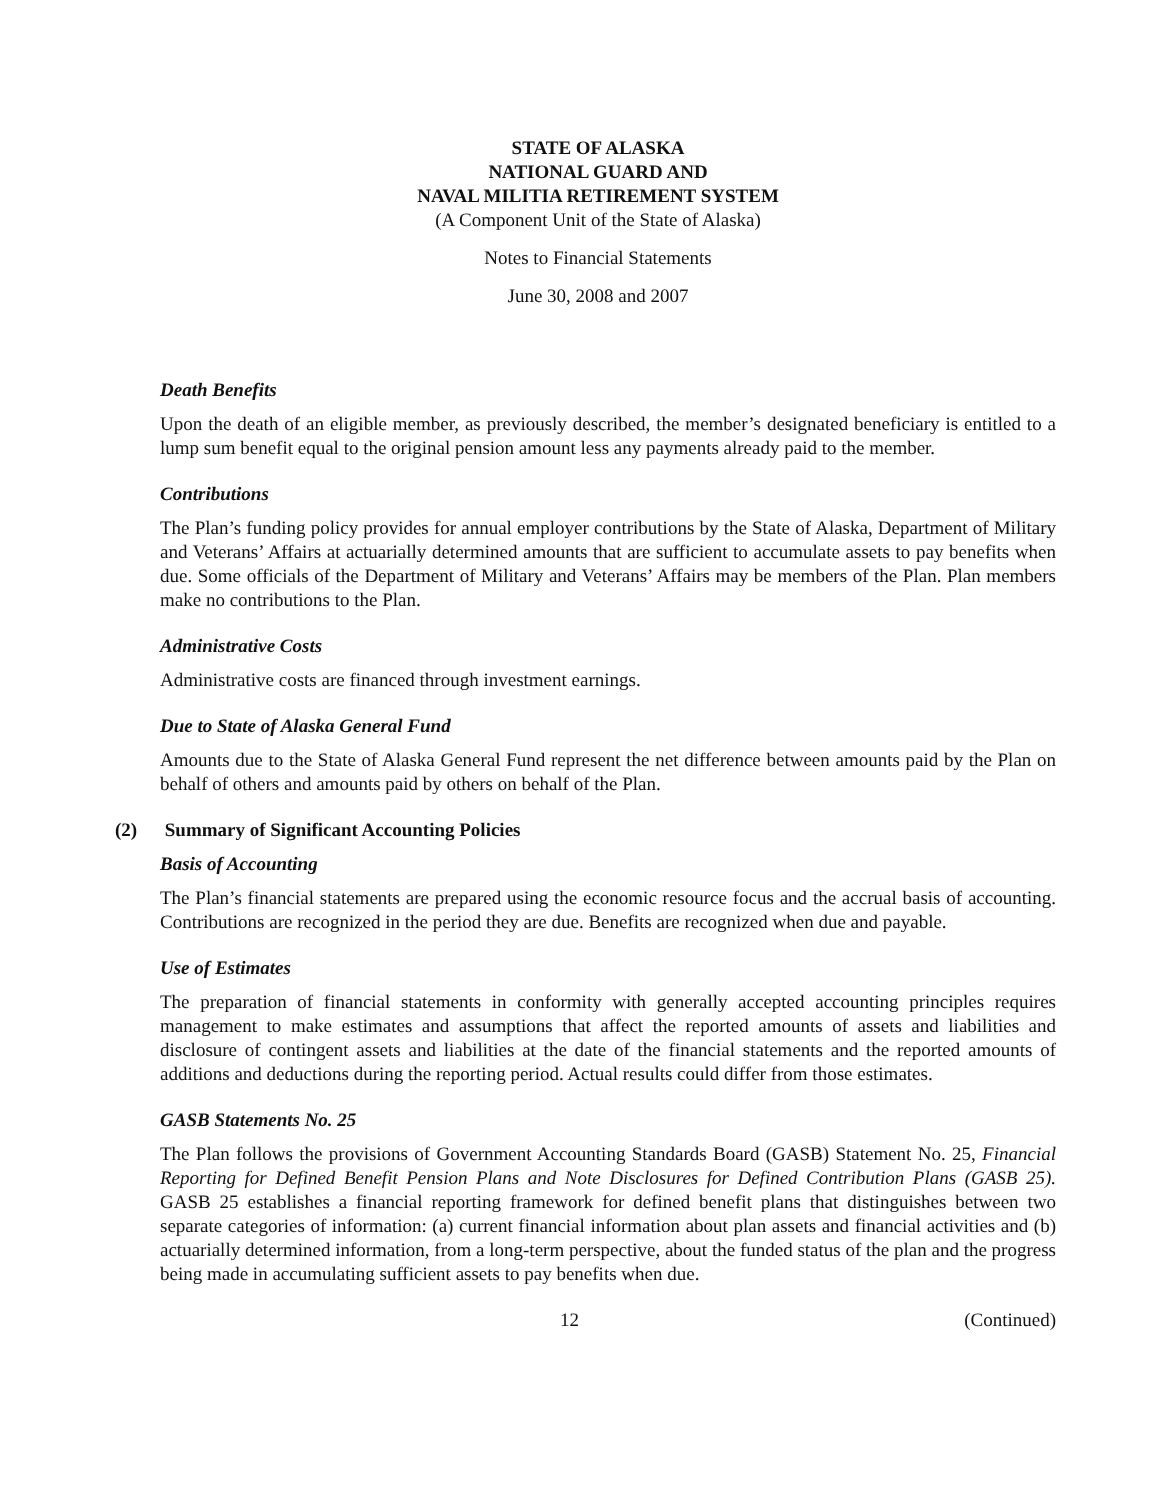STATE OF ALASKA
NATIONAL GUARD AND
NAVAL MILITIA RETIREMENT SYSTEM
(A Component Unit of the State of Alaska)
Notes to Financial Statements
June 30, 2008 and 2007
Death Benefits
Upon the death of an eligible member, as previously described, the member’s designated beneficiary is entitled to a lump sum benefit equal to the original pension amount less any payments already paid to the member.
Contributions
The Plan’s funding policy provides for annual employer contributions by the State of Alaska, Department of Military and Veterans’ Affairs at actuarially determined amounts that are sufficient to accumulate assets to pay benefits when due. Some officials of the Department of Military and Veterans’ Affairs may be members of the Plan. Plan members make no contributions to the Plan.
Administrative Costs
Administrative costs are financed through investment earnings.
Due to State of Alaska General Fund
Amounts due to the State of Alaska General Fund represent the net difference between amounts paid by the Plan on behalf of others and amounts paid by others on behalf of the Plan.
(2) Summary of Significant Accounting Policies
Basis of Accounting
The Plan’s financial statements are prepared using the economic resource focus and the accrual basis of accounting. Contributions are recognized in the period they are due. Benefits are recognized when due and payable.
Use of Estimates
The preparation of financial statements in conformity with generally accepted accounting principles requires management to make estimates and assumptions that affect the reported amounts of assets and liabilities and disclosure of contingent assets and liabilities at the date of the financial statements and the reported amounts of additions and deductions during the reporting period. Actual results could differ from those estimates.
GASB Statements No. 25
The Plan follows the provisions of Government Accounting Standards Board (GASB) Statement No. 25, Financial Reporting for Defined Benefit Pension Plans and Note Disclosures for Defined Contribution Plans (GASB 25). GASB 25 establishes a financial reporting framework for defined benefit plans that distinguishes between two separate categories of information: (a) current financial information about plan assets and financial activities and (b) actuarially determined information, from a long-term perspective, about the funded status of the plan and the progress being made in accumulating sufficient assets to pay benefits when due.
12 (Continued)